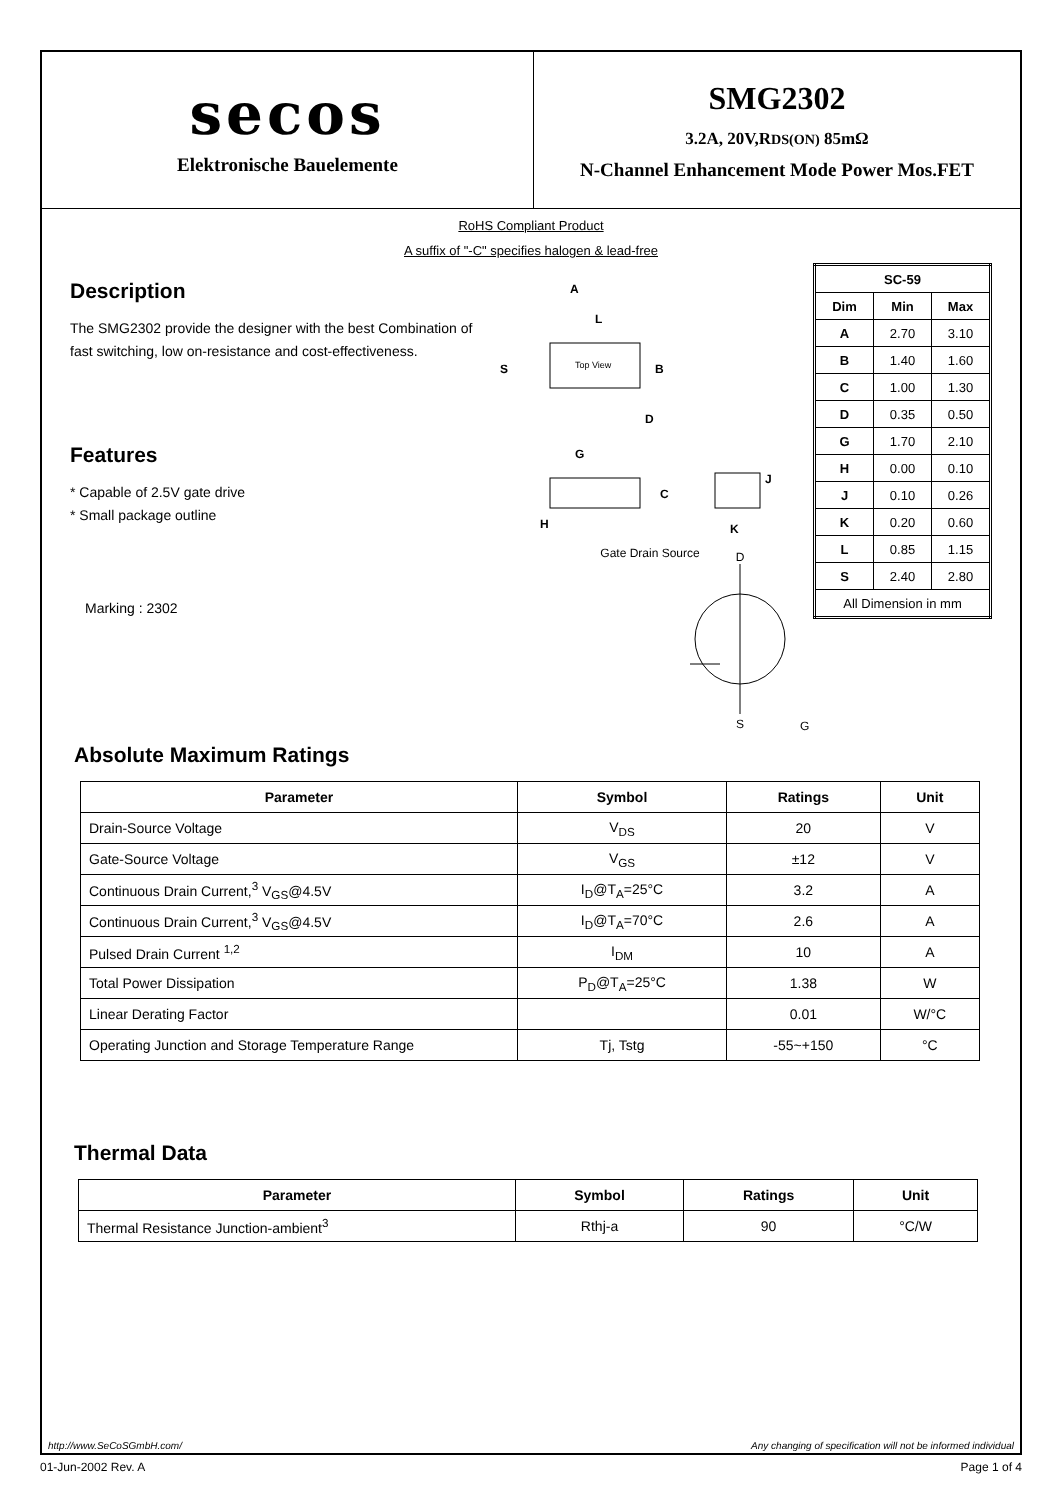secos
Elektronische Bauelemente
SMG2302
3.2A, 20V,RDS(ON) 85mΩ
N-Channel Enhancement Mode Power Mos.FET
RoHS Compliant Product
A suffix of "-C" specifies halogen & lead-free
Description
The SMG2302 provide the designer with the best Combination of fast switching, low on-resistance and cost-effectiveness.
Features
* Capable of 2.5V gate drive
* Small package outline
Marking : 2302
A
S
B
Top View
C
G
D
H
L
K
J
Gate Drain Source
D
S
| SC-59 | | |
| --- | --- | --- |
| Dim | Min | Max |
| A | 2.70 | 3.10 |
| B | 1.40 | 1.60 |
| C | 1.00 | 1.30 |
| D | 0.35 | 0.50 |
| G | 1.70 | 2.10 |
| H | 0.00 | 0.10 |
| J | 0.10 | 0.26 |
| K | 0.20 | 0.60 |
| L | 0.85 | 1.15 |
| S | 2.40 | 2.80 |
| All Dimension in mm | | |
G
Absolute Maximum Ratings
| Parameter | Symbol | Ratings | Unit |
| --- | --- | --- | --- |
| Drain-Source Voltage | V<sub>DS</sub> | 20 | V |
| Gate-Source Voltage | V<sub>GS</sub> | ±12 | V |
| Continuous Drain Current,<sup>3</sup> V<sub>GS</sub>@4.5V | I<sub>D</sub>@T<sub>A</sub>=25°C | 3.2 | A |
| Continuous Drain Current,<sup>3</sup> V<sub>GS</sub>@4.5V | I<sub>D</sub>@T<sub>A</sub>=70°C | 2.6 | A |
| Pulsed Drain Current <sup>1,2</sup> | I<sub>DM</sub> | 10 | A |
| Total Power Dissipation | P<sub>D</sub>@T<sub>A</sub>=25°C | 1.38 | W |
| Linear Derating Factor | | 0.01 | W/°C |
| Operating Junction and Storage Temperature Range | Tj, Tstg | -55~+150 | °C |
Thermal Data
| Parameter | Symbol | Ratings | Unit |
| --- | --- | --- | --- |
| Thermal Resistance Junction-ambient<sup>3</sup> | Rthj-a | 90 | °C/W |
http://www.SeCoSGmbH.com/ Any changing of specification will not be informed individual
01-Jun-2002 Rev. A Page 1 of 4